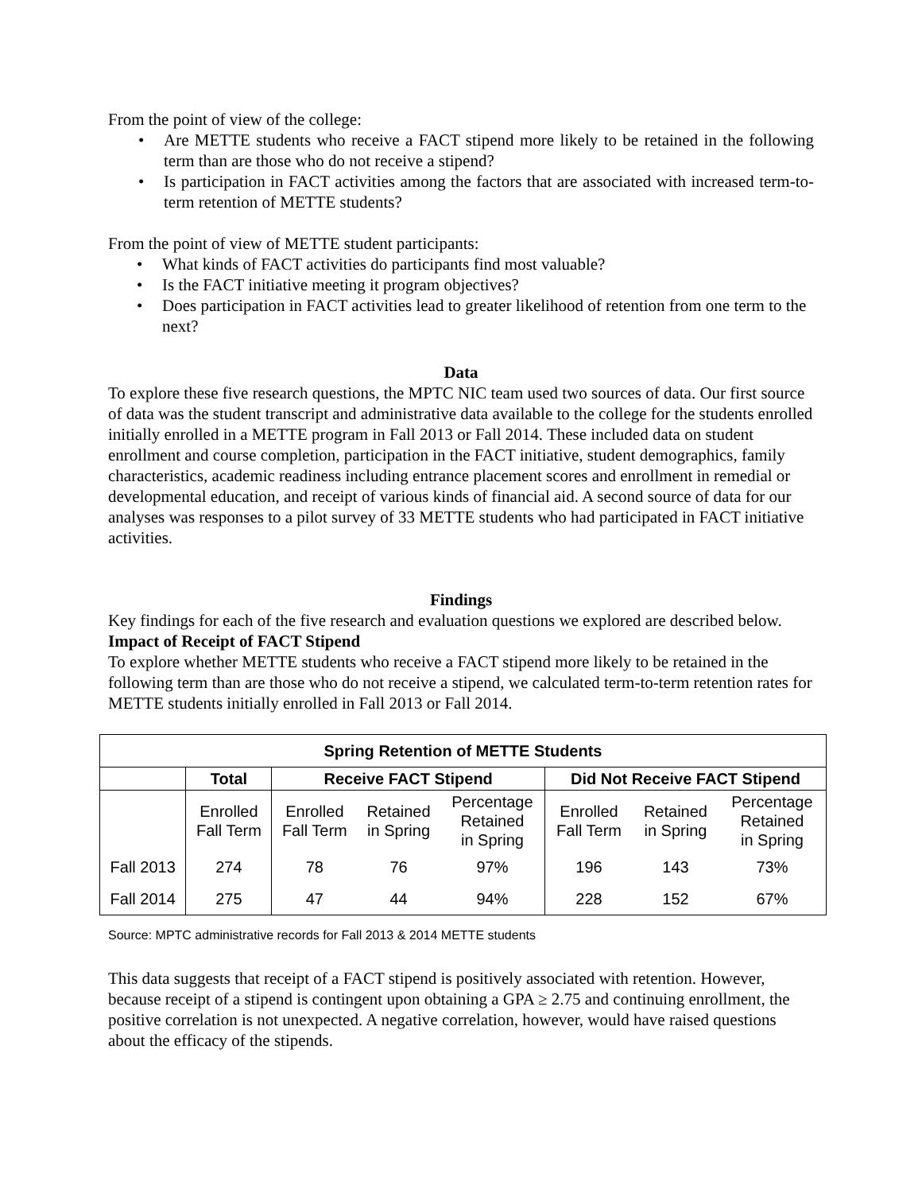From the point of view of the college:
• Are METTE students who receive a FACT stipend more likely to be retained in the following term than are those who do not receive a stipend?
• Is participation in FACT activities among the factors that are associated with increased term-to-term retention of METTE students?
From the point of view of METTE student participants:
• What kinds of FACT activities do participants find most valuable?
• Is the FACT initiative meeting it program objectives?
• Does participation in FACT activities lead to greater likelihood of retention from one term to the next?
Data
To explore these five research questions, the MPTC NIC team used two sources of data. Our first source of data was the student transcript and administrative data available to the college for the students enrolled initially enrolled in a METTE program in Fall 2013 or Fall 2014. These included data on student enrollment and course completion, participation in the FACT initiative, student demographics, family characteristics, academic readiness including entrance placement scores and enrollment in remedial or developmental education, and receipt of various kinds of financial aid. A second source of data for our analyses was responses to a pilot survey of 33 METTE students who had participated in FACT initiative activities.
Findings
Key findings for each of the five research and evaluation questions we explored are described below.
Impact of Receipt of FACT Stipend
To explore whether METTE students who receive a FACT stipend more likely to be retained in the following term than are those who do not receive a stipend, we calculated term-to-term retention rates for METTE students initially enrolled in Fall 2013 or Fall 2014.
| Spring Retention of METTE Students | | | | | | | |
| --- | --- | --- | --- | --- | --- | --- | --- |
| | Total | Receive FACT Stipend | | | Did Not Receive FACT Stipend | | |
| | Enrolled Fall Term | Enrolled Fall Term | Retained in Spring | Percentage Retained in Spring | Enrolled Fall Term | Retained in Spring | Percentage Retained in Spring |
| Fall 2013 | 274 | 78 | 76 | 97% | 196 | 143 | 73% |
| Fall 2014 | 275 | 47 | 44 | 94% | 228 | 152 | 67% |
Source: MPTC administrative records for Fall 2013 & 2014 METTE students
This data suggests that receipt of a FACT stipend is positively associated with retention. However, because receipt of a stipend is contingent upon obtaining a GPA ≥ 2.75 and continuing enrollment, the positive correlation is not unexpected. A negative correlation, however, would have raised questions about the efficacy of the stipends.